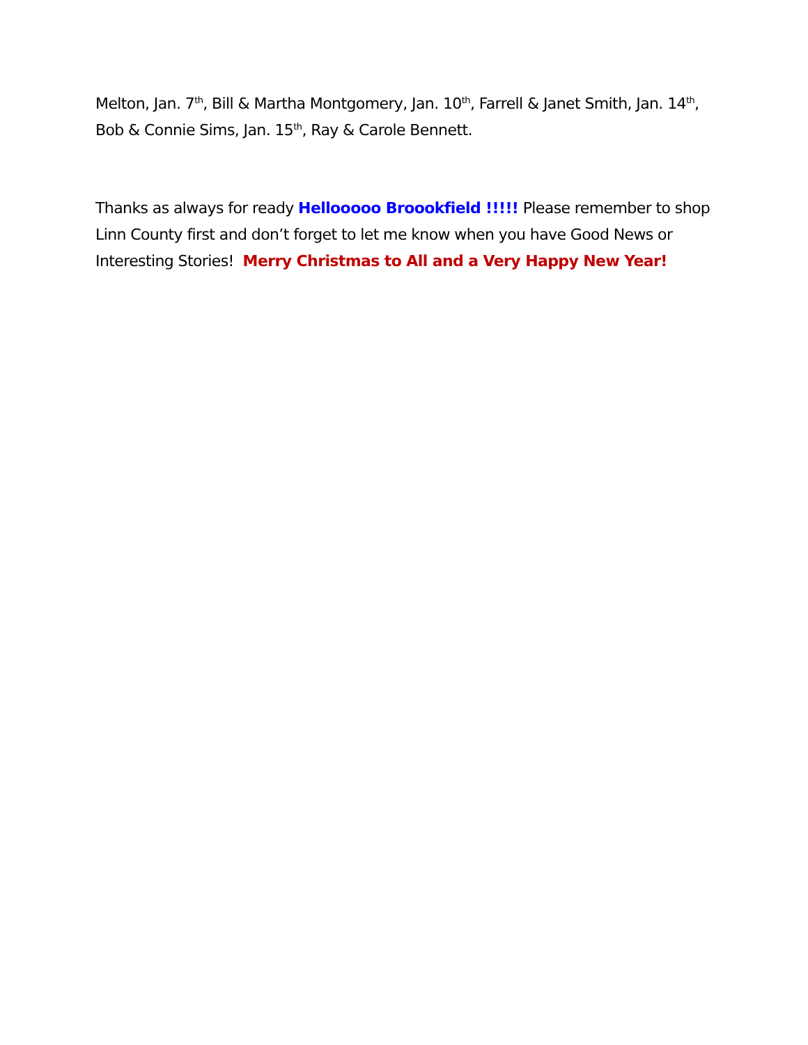Melton, Jan. 7<sup>th</sup>, Bill & Martha Montgomery, Jan. 10<sup>th</sup>, Farrell & Janet Smith, Jan. 14<sup>th</sup>, Bob & Connie Sims, Jan. 15<sup>th</sup>, Ray & Carole Bennett.
Thanks as always for ready Hellooooo Broookfield !!!!! Please remember to shop Linn County first and don’t forget to let me know when you have Good News or Interesting Stories! Merry Christmas to All and a Very Happy New Year!